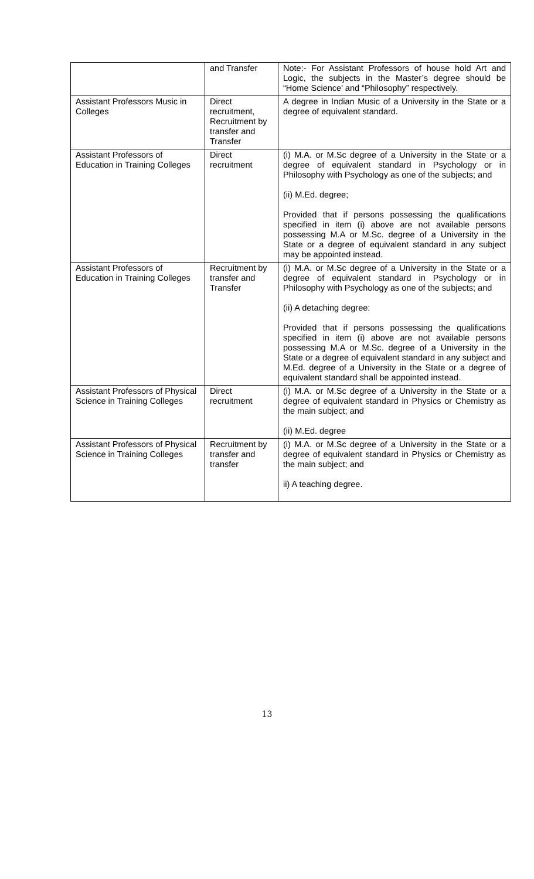| | and Transfer | Note:- For Assistant Professors of house hold Art and Logic, the subjects in the Master’s degree should be “Home Science’ and “Philosophy” respectively. |
| Assistant Professors Music in Colleges | Direct recruitment, Recruitment by transfer and Transfer | A degree in Indian Music of a University in the State or a degree of equivalent standard. |
| Assistant Professors of Education in Training Colleges | Direct recruitment | (i) M.A. or M.Sc degree of a University in the State or a degree of equivalent standard in Psychology or in Philosophy with Psychology as one of the subjects; and (ii) M.Ed. degree; Provided that if persons possessing the qualifications specified in item (i) above are not available persons possessing M.A or M.Sc. degree of a University in the State or a degree of equivalent standard in any subject may be appointed instead. |
| Assistant Professors of Education in Training Colleges | Recruitment by transfer and Transfer | (i) M.A. or M.Sc degree of a University in the State or a degree of equivalent standard in Psychology or in Philosophy with Psychology as one of the subjects; and (ii) A detaching degree: Provided that if persons possessing the qualifications specified in item (i) above are not available persons possessing M.A or M.Sc. degree of a University in the State or a degree of equivalent standard in any subject and M.Ed. degree of a University in the State or a degree of equivalent standard shall be appointed instead. |
| Assistant Professors of Physical Science in Training Colleges | Direct recruitment | (i) M.A. or M.Sc degree of a University in the State or a degree of equivalent standard in Physics or Chemistry as the main subject; and (ii) M.Ed. degree |
| Assistant Professors of Physical Science in Training Colleges | Recruitment by transfer and transfer | (i) M.A. or M.Sc degree of a University in the State or a degree of equivalent standard in Physics or Chemistry as the main subject; and ii) A teaching degree. |
13